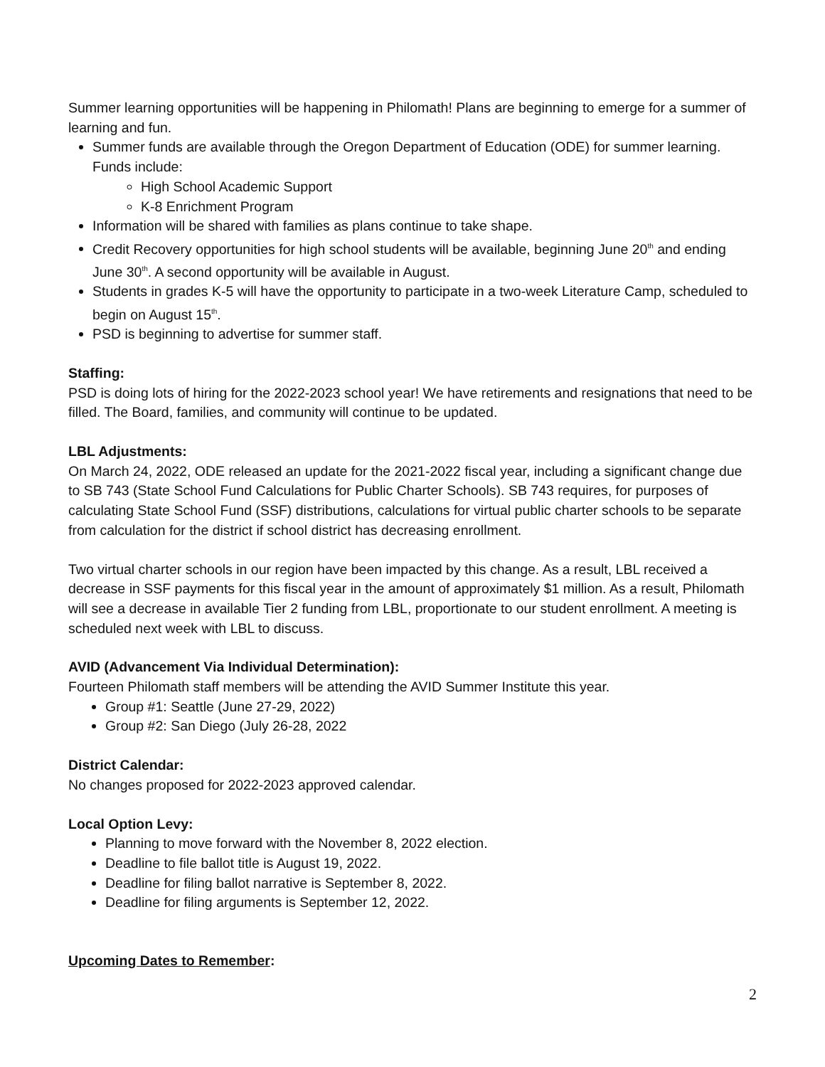Summer learning opportunities will be happening in Philomath! Plans are beginning to emerge for a summer of learning and fun.
Summer funds are available through the Oregon Department of Education (ODE) for summer learning. Funds include:
High School Academic Support
K-8 Enrichment Program
Information will be shared with families as plans continue to take shape.
Credit Recovery opportunities for high school students will be available, beginning June 20<sup>th</sup> and ending June 30<sup>th</sup>. A second opportunity will be available in August.
Students in grades K-5 will have the opportunity to participate in a two-week Literature Camp, scheduled to begin on August 15<sup>th</sup>.
PSD is beginning to advertise for summer staff.
Staffing:
PSD is doing lots of hiring for the 2022-2023 school year! We have retirements and resignations that need to be filled. The Board, families, and community will continue to be updated.
LBL Adjustments:
On March 24, 2022, ODE released an update for the 2021-2022 fiscal year, including a significant change due to SB 743 (State School Fund Calculations for Public Charter Schools). SB 743 requires, for purposes of calculating State School Fund (SSF) distributions, calculations for virtual public charter schools to be separate from calculation for the district if school district has decreasing enrollment.
Two virtual charter schools in our region have been impacted by this change. As a result, LBL received a decrease in SSF payments for this fiscal year in the amount of approximately $1 million. As a result, Philomath will see a decrease in available Tier 2 funding from LBL, proportionate to our student enrollment. A meeting is scheduled next week with LBL to discuss.
AVID (Advancement Via Individual Determination):
Fourteen Philomath staff members will be attending the AVID Summer Institute this year.
Group #1: Seattle (June 27-29, 2022)
Group #2: San Diego (July 26-28, 2022
District Calendar:
No changes proposed for 2022-2023 approved calendar.
Local Option Levy:
Planning to move forward with the November 8, 2022 election.
Deadline to file ballot title is August 19, 2022.
Deadline for filing ballot narrative is September 8, 2022.
Deadline for filing arguments is September 12, 2022.
Upcoming Dates to Remember:
2